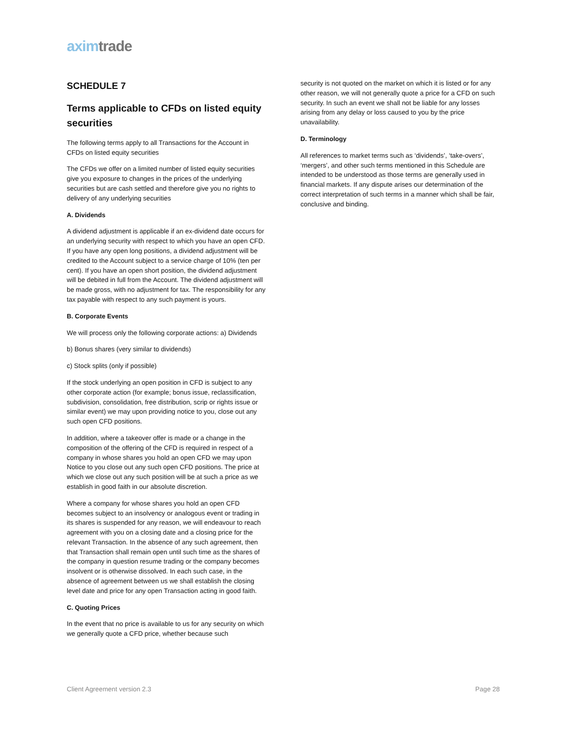axim trade
SCHEDULE 7
Terms applicable to CFDs on listed equity securities
The following terms apply to all Transactions for the Account in CFDs on listed equity securities
The CFDs we offer on a limited number of listed equity securities give you exposure to changes in the prices of the underlying securities but are cash settled and therefore give you no rights to delivery of any underlying securities
A. Dividends
A dividend adjustment is applicable if an ex-dividend date occurs for an underlying security with respect to which you have an open CFD. If you have any open long positions, a dividend adjustment will be credited to the Account subject to a service charge of 10% (ten per cent). If you have an open short position, the dividend adjustment will be debited in full from the Account. The dividend adjustment will be made gross, with no adjustment for tax. The responsibility for any tax payable with respect to any such payment is yours.
B. Corporate Events
We will process only the following corporate actions: a) Dividends
b) Bonus shares (very similar to dividends)
c) Stock splits (only if possible)
If the stock underlying an open position in CFD is subject to any other corporate action (for example; bonus issue, reclassification, subdivision, consolidation, free distribution, scrip or rights issue or similar event) we may upon providing notice to you, close out any such open CFD positions.
In addition, where a takeover offer is made or a change in the composition of the offering of the CFD is required in respect of a company in whose shares you hold an open CFD we may upon Notice to you close out any such open CFD positions. The price at which we close out any such position will be at such a price as we establish in good faith in our absolute discretion.
Where a company for whose shares you hold an open CFD becomes subject to an insolvency or analogous event or trading in its shares is suspended for any reason, we will endeavour to reach agreement with you on a closing date and a closing price for the relevant Transaction. In the absence of any such agreement, then that Transaction shall remain open until such time as the shares of the company in question resume trading or the company becomes insolvent or is otherwise dissolved. In each such case, in the absence of agreement between us we shall establish the closing level date and price for any open Transaction acting in good faith.
C. Quoting Prices
In the event that no price is available to us for any security on which we generally quote a CFD price, whether because such
security is not quoted on the market on which it is listed or for any other reason, we will not generally quote a price for a CFD on such security. In such an event we shall not be liable for any losses arising from any delay or loss caused to you by the price unavailability.
D. Terminology
All references to market terms such as ‘dividends’, ‘take-overs’, ‘mergers’, and other such terms mentioned in this Schedule are intended to be understood as those terms are generally used in financial markets. If any dispute arises our determination of the correct interpretation of such terms in a manner which shall be fair, conclusive and binding.
Client Agreement version 2.3 Page 28